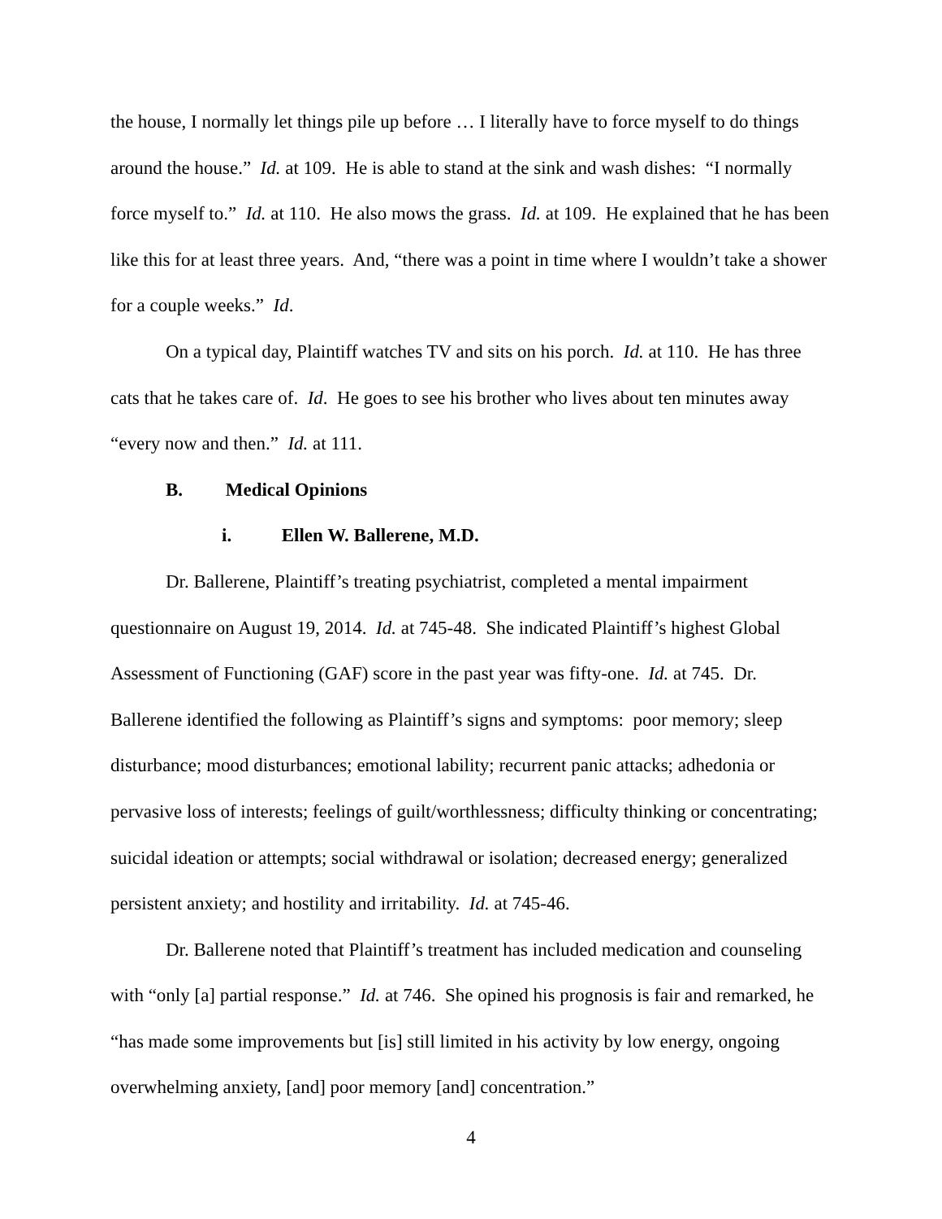the house, I normally let things pile up before … I literally have to force myself to do things around the house.” Id. at 109. He is able to stand at the sink and wash dishes: “I normally force myself to.” Id. at 110. He also mows the grass. Id. at 109. He explained that he has been like this for at least three years. And, “there was a point in time where I wouldn’t take a shower for a couple weeks.” Id.
On a typical day, Plaintiff watches TV and sits on his porch. Id. at 110. He has three cats that he takes care of. Id. He goes to see his brother who lives about ten minutes away “every now and then.” Id. at 111.
B. Medical Opinions
i. Ellen W. Ballerene, M.D.
Dr. Ballerene, Plaintiff’s treating psychiatrist, completed a mental impairment questionnaire on August 19, 2014. Id. at 745-48. She indicated Plaintiff’s highest Global Assessment of Functioning (GAF) score in the past year was fifty-one. Id. at 745. Dr. Ballerene identified the following as Plaintiff’s signs and symptoms: poor memory; sleep disturbance; mood disturbances; emotional lability; recurrent panic attacks; adhedonia or pervasive loss of interests; feelings of guilt/worthlessness; difficulty thinking or concentrating; suicidal ideation or attempts; social withdrawal or isolation; decreased energy; generalized persistent anxiety; and hostility and irritability. Id. at 745-46.
Dr. Ballerene noted that Plaintiff’s treatment has included medication and counseling with “only [a] partial response.” Id. at 746. She opined his prognosis is fair and remarked, he “has made some improvements but [is] still limited in his activity by low energy, ongoing overwhelming anxiety, [and] poor memory [and] concentration.”
4